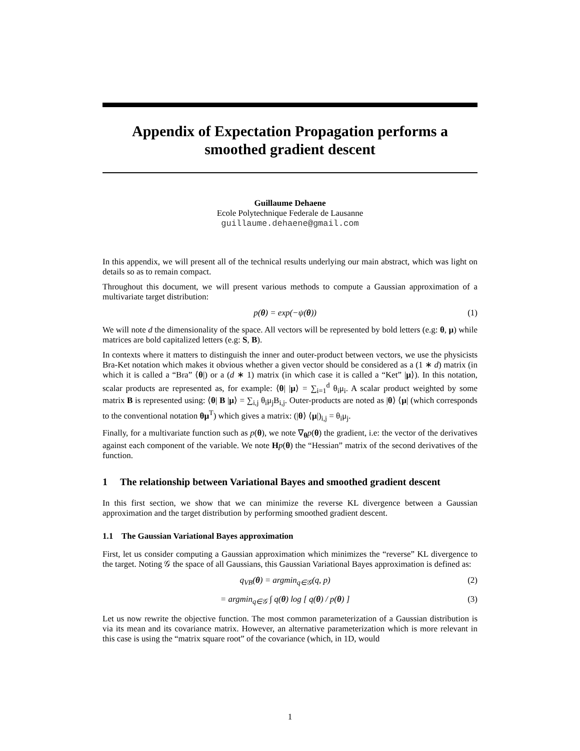Appendix of Expectation Propagation performs a smoothed gradient descent
Guillaume Dehaene
Ecole Polytechnique Federale de Lausanne
guillaume.dehaene@gmail.com
In this appendix, we will present all of the technical results underlying our main abstract, which was light on details so as to remain compact.
Throughout this document, we will present various methods to compute a Gaussian approximation of a multivariate target distribution:
p(θ) = exp(−ψ(θ)) (1)
We will note d the dimensionality of the space. All vectors will be represented by bold letters (e.g: θ, μ) while matrices are bold capitalized letters (e.g: S, B).
In contexts where it matters to distinguish the inner and outer-product between vectors, we use the physicists Bra-Ket notation which makes it obvious whether a given vector should be considered as a (1 ∗ d) matrix (in which it is called a “Bra” ⟨θ|) or a (d ∗ 1) matrix (in which case it is called a “Ket” |μ⟩). In this notation, scalar products are represented as, for example: ⟨θ| |μ⟩ = ∑<sub>i=1</sub><sup>d</sup> θ<sub>i</sub>μ<sub>i</sub>. A scalar product weighted by some matrix B is represented using: ⟨θ| B |μ⟩ = ∑<sub>i,j</sub> θ<sub>i</sub>μ<sub>j</sub>B<sub>i,j</sub>. Outer-products are noted as |θ⟩ ⟨μ| (which corresponds to the conventional notation θμ<sup>T</sup>) which gives a matrix: (|θ⟩ ⟨μ|)<sub>i,j</sub> = θ<sub>i</sub>μ<sub>j</sub>.
Finally, for a multivariate function such as p(θ), we note ∇<sub>θ</sub>p(θ) the gradient, i.e: the vector of the derivatives against each component of the variable. We note Hp(θ) the “Hessian” matrix of the second derivatives of the function.
1 The relationship between Variational Bayes and smoothed gradient descent
In this first section, we show that we can minimize the reverse KL divergence between a Gaussian approximation and the target distribution by performing smoothed gradient descent.
1.1 The Gaussian Variational Bayes approximation
First, let us consider computing a Gaussian approximation which minimizes the “reverse” KL divergence to the target. Noting 𝒢 the space of all Gaussians, this Gaussian Variational Bayes approximation is defined as:
q<sub>VB</sub>(θ) = argmin<sub>q∈𝒢</sub>(q, p) (2)
= argmin<sub>q∈𝒢</sub> ∫ q(θ) log [ q(θ) / p(θ) ] (3)
Let us now rewrite the objective function. The most common parameterization of a Gaussian distribution is via its mean and its covariance matrix. However, an alternative parameterization which is more relevant in this case is using the “matrix square root” of the covariance (which, in 1D, would
1